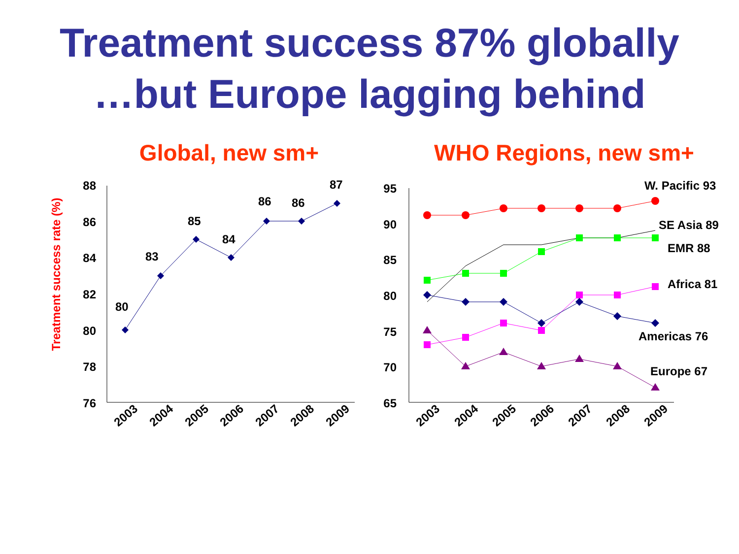Treatment success 87% globally
…but Europe lagging behind
Global, new sm+
Treatment success rate (%)
88
86
84
82
80
78
76
80
83
85
84
86
86
87
2003
2004
2005
2006
2007
2008
2009
WHO Regions, new sm+
95
90
85
80
75
70
65
W. Pacific 93
SE Asia 89
EMR 88
Africa 81
Americas 76
Europe 67
2003
2004
2005
2006
2007
2008
2009